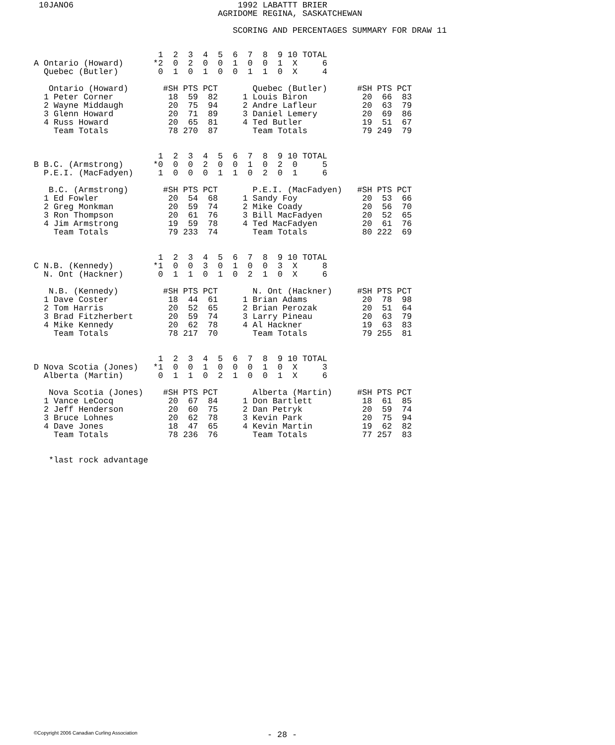10JANO6                                 1992 LABATTT BRIER
                                    AGRIDOME REGINA, SASKATCHEWAN

                                       SCORING AND PERCENTAGES SUMMARY FOR DRAW 11
                         1  2  3  4  5  6  7  8  9 10 TOTAL
A Ontario (Howard)      *2  0  2  0  0  1  0  0  1  X     6
  Quebec (Butler)        0  1  0  1  0  0  1  1  0  X     4

   Ontario (Howard)       #SH PTS PCT       Quebec (Butler)      #SH PTS PCT
  1 Peter Corner           18  59  82     1 Louis Biron           20  66  83
  2 Wayne Middaugh         20  75  94     2 Andre Lafleur         20  63  79
  3 Glenn Howard           20  71  89     3 Daniel Lemery         20  69  86
  4 Russ Howard            20  65  81     4 Ted Butler            19  51  67
    Team Totals            78 270  87       Team Totals           79 249  79


                         1  2  3  4  5  6  7  8  9 10 TOTAL
B B.C. (Armstrong)      *0  0  0  2  0  0  1  0  2  0     5
  P.E.I. (MacFadyen)     1  0  0  0  1  1  0  2  0  1     6

   B.C. (Armstrong)       #SH PTS PCT       P.E.I. (MacFadyen)   #SH PTS PCT
  1 Ed Fowler              20  54  68     1 Sandy Foy             20  53  66
  2 Greg Monkman           20  59  74     2 Mike Coady            20  56  70
  3 Ron Thompson           20  61  76     3 Bill MacFadyen        20  52  65
  4 Jim Armstrong          19  59  78     4 Ted MacFadyen         20  61  76
    Team Totals            79 233  74       Team Totals           80 222  69


                         1  2  3  4  5  6  7  8  9 10 TOTAL
C N.B. (Kennedy)        *1  0  0  3  0  1  0  0  3  X     8
  N. Ont (Hackner)       0  1  1  0  1  0  2  1  0  X     6

   N.B. (Kennedy)         #SH PTS PCT       N. Ont (Hackner)     #SH PTS PCT
  1 Dave Coster            18  44  61     1 Brian Adams           20  78  98
  2 Tom Harris             20  52  65     2 Brian Perozak         20  51  64
  3 Brad Fitzherbert       20  59  74     3 Larry Pineau          20  63  79
  4 Mike Kennedy           20  62  78     4 Al Hackner            19  63  83
    Team Totals            78 217  70       Team Totals           79 255  81


                         1  2  3  4  5  6  7  8  9 10 TOTAL
D Nova Scotia (Jones)   *1  0  0  1  0  0  0  1  0  X     3
  Alberta (Martin)       0  1  1  0  2  1  0  0  1  X     6

   Nova Scotia (Jones)    #SH PTS PCT       Alberta (Martin)     #SH PTS PCT
  1 Vance LeCocq           20  67  84     1 Don Bartlett          18  61  85
  2 Jeff Henderson         20  60  75     2 Dan Petryk            20  59  74
  3 Bruce Lohnes           20  62  78     3 Kevin Park            20  75  94
  4 Dave Jones             18  47  65     4 Kevin Martin          19  62  82
    Team Totals            78 236  76       Team Totals           77 257  83


   *last rock advantage
©Copyright 2006 Canadian Curling Association - 28 -